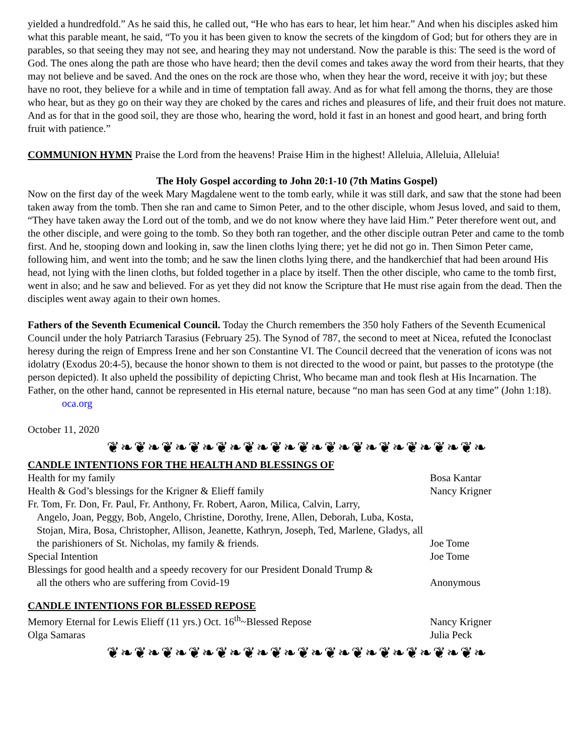yielded a hundredfold.” As he said this, he called out, “He who has ears to hear, let him hear.” And when his disciples asked him what this parable meant, he said, “To you it has been given to know the secrets of the kingdom of God; but for others they are in parables, so that seeing they may not see, and hearing they may not understand. Now the parable is this: The seed is the word of God. The ones along the path are those who have heard; then the devil comes and takes away the word from their hearts, that they may not believe and be saved. And the ones on the rock are those who, when they hear the word, receive it with joy; but these have no root, they believe for a while and in time of temptation fall away. And as for what fell among the thorns, they are those who hear, but as they go on their way they are choked by the cares and riches and pleasures of life, and their fruit does not mature. And as for that in the good soil, they are those who, hearing the word, hold it fast in an honest and good heart, and bring forth fruit with patience.”
COMMUNION HYMN Praise the Lord from the heavens! Praise Him in the highest! Alleluia, Alleluia, Alleluia!
The Holy Gospel according to John 20:1-10 (7th Matins Gospel)
Now on the first day of the week Mary Magdalene went to the tomb early, while it was still dark, and saw that the stone had been taken away from the tomb. Then she ran and came to Simon Peter, and to the other disciple, whom Jesus loved, and said to them, “They have taken away the Lord out of the tomb, and we do not know where they have laid Him.” Peter therefore went out, and the other disciple, and were going to the tomb. So they both ran together, and the other disciple outran Peter and came to the tomb first. And he, stooping down and looking in, saw the linen cloths lying there; yet he did not go in. Then Simon Peter came, following him, and went into the tomb; and he saw the linen cloths lying there, and the handkerchief that had been around His head, not lying with the linen cloths, but folded together in a place by itself. Then the other disciple, who came to the tomb first, went in also; and he saw and believed. For as yet they did not know the Scripture that He must rise again from the dead. Then the disciples went away again to their own homes.
Fathers of the Seventh Ecumenical Council. Today the Church remembers the 350 holy Fathers of the Seventh Ecumenical Council under the holy Patriarch Tarasius (February 25). The Synod of 787, the second to meet at Nicea, refuted the Iconoclast heresy during the reign of Empress Irene and her son Constantine VI. The Council decreed that the veneration of icons was not idolatry (Exodus 20:4-5), because the honor shown to them is not directed to the wood or paint, but passes to the prototype (the person depicted). It also upheld the possibility of depicting Christ, Who became man and took flesh at His Incarnation. The Father, on the other hand, cannot be represented in His eternal nature, because “no man has seen God at any time” (John 1:18).
oca.org
October 11, 2020
❦❧❦❧❦❧❦❧❦❧❦❧❦❧❦❧❦❧❦❧❦❧❦❧❦❧❦❧
CANDLE INTENTIONS FOR THE HEALTH AND BLESSINGS OF
| Health for my family | Bosa Kantar |
| Health & God’s blessings for the Krigner & Elieff family | Nancy Krigner |
| Fr. Tom, Fr. Don, Fr. Paul, Fr. Anthony, Fr. Robert, Aaron, Milica, Calvin, Larry, Angelo, Joan, Peggy, Bob, Angelo, Christine, Dorothy, Irene, Allen, Deborah, Luba, Kosta, Stojan, Mira, Bosa, Christopher, Allison, Jeanette, Kathryn, Joseph, Ted, Marlene, Gladys, all the parishioners of St. Nicholas, my family & friends. | Joe Tome |
| Special Intention | Joe Tome |
| Blessings for good health and a speedy recovery for our President Donald Trump & all the others who are suffering from Covid-19 | Anonymous |
CANDLE INTENTIONS FOR BLESSED REPOSE
| Memory Eternal for Lewis Elieff (11 yrs.) Oct. 16<sup>th</sup>~Blessed Repose | Nancy Krigner |
| Olga Samaras | Julia Peck |
❦❧❦❧❦❧❦❧❦❧❦❧❦❧❦❧❦❧❦❧❦❧❦❧❦❧❦❧